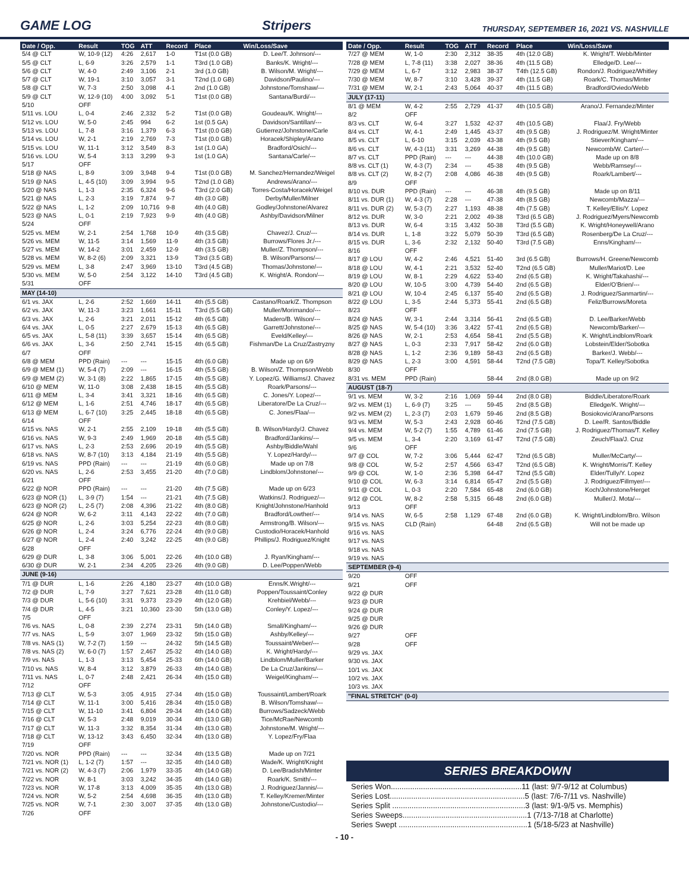GAME LOG
Stripers THURSDAY, SEPTEMBER 16, 2021 VS. NASHVILLE
| Date / Opp. | Result | TOG | ATT | Record | Place | Win/Loss/Save |
| --- | --- | --- | --- | --- | --- | --- |
| 5/4 @ CLT | W, 10-9 (12) | 4:26 | 2,617 | 1-0 | T1st (0.0 GB) | D. Lee/T. Johnson/--- |
| 5/5 @ CLT | L, 6-9 | 3:26 | 2,579 | 1-1 | T3rd (1.0 GB) | Banks/K. Wright/--- |
| 5/6 @ CLT | W, 4-0 | 2:49 | 3,106 | 2-1 | 3rd (1.0 GB) | B. Wilson/M. Wright/--- |
| 5/7 @ CLT | W, 19-1 | 3:10 | 3,057 | 3-1 | T2nd (1.0 GB) | Davidson/Paulino/--- |
| 5/8 @ CLT | W, 7-3 | 2:50 | 3,098 | 4-1 | 2nd (1.0 GB) | Johnstone/Tomshaw/--- |
| 5/9 @ CLT | W, 12-9 (10) | 4:00 | 3,092 | 5-1 | T1st (0.0 GB) | Santana/Burdi/--- |
| 5/10 | OFF | | | | | |
| 5/11 vs. LOU | L, 0-4 | 2:46 | 2,332 | 5-2 | T1st (0.0 GB) | Goudeau/K. Wright/--- |
| 5/12 vs. LOU | W, 5-0 | 2:45 | 994 | 6-2 | 1st (0.5 GA) | Davidson/Santillan/--- |
| 5/13 vs. LOU | L, 7-8 | 3:16 | 1,379 | 6-3 | T1st (0.0 GB) | Gutierrez/Johnstone/Carle |
| 5/14 vs. LOU | W, 2-1 | 2:19 | 2,769 | 7-3 | T1st (0.0 GB) | Horacek/Shipley/Arano |
| 5/15 vs. LOU | W, 11-1 | 3:12 | 3,549 | 8-3 | 1st (1.0 GA) | Bradford/Osich/--- |
| 5/16 vs. LOU | W, 5-4 | 3:13 | 3,299 | 9-3 | 1st (1.0 GA) | Santana/Carle/--- |
| 5/17 | OFF | | | | | |
| 5/18 @ NAS | L, 8-9 | 3:09 | 3,948 | 9-4 | T1st (0.0 GB) | M. Sanchez/Hernandez/Weigel |
| 5/19 @ NAS | L, 4-5 (10) | 3:09 | 3,994 | 9-5 | T2nd (1.0 GB) | Andrews/Arano/--- |
| 5/20 @ NAS | L, 1-3 | 2:35 | 6,324 | 9-6 | T3rd (2.0 GB) | Torres-Costa/Horacek/Weigel |
| 5/21 @ NAS | L, 2-3 | 3:19 | 7,874 | 9-7 | 4th (3.0 GB) | Derby/Muller/Milner |
| 5/22 @ NAS | L, 1-2 | 2:09 | 10,716 | 9-8 | 4th (4.0 GB) | Godley/Johnstone/Alvarez |
| 5/23 @ NAS | L, 0-1 | 2:19 | 7,923 | 9-9 | 4th (4.0 GB) | Ashby/Davidson/Milner |
| 5/24 | OFF | | | | | |
| 5/25 vs. MEM | W, 2-1 | 2:54 | 1,768 | 10-9 | 4th (3.5 GB) | Chavez/J. Cruz/--- |
| 5/26 vs. MEM | W, 11-5 | 3:14 | 1,569 | 11-9 | 4th (3.5 GB) | Burrows/Flores Jr./--- |
| 5/27 vs. MEM | W, 14-2 | 3:01 | 2,459 | 12-9 | 4th (3.5 GB) | Muller/Z. Thompson/--- |
| 5/28 vs. MEM | W, 8-2 (6) | 2:09 | 3,321 | 13-9 | T3rd (3.5 GB) | B. Wilson/Parsons/--- |
| 5/29 vs. MEM | L, 3-8 | 2:47 | 3,969 | 13-10 | T3rd (4.5 GB) | Thomas/Johnstone/--- |
| 5/30 vs. MEM | W, 5-0 | 2:54 | 3,122 | 14-10 | T3rd (4.5 GB) | K. Wright/A. Rondon/--- |
| 5/31 | OFF | | | | | |
| MAY (14-10) | | | | | | |
| 6/1 vs. JAX | L, 2-6 | 2:52 | 1,669 | 14-11 | 4th (5.5 GB) | Castano/Roark/Z. Thompson |
| 6/2 vs. JAX | W, 11-3 | 3:23 | 1,661 | 15-11 | T3rd (5.5 GB) | Muller/Morimando/--- |
| 6/3 vs. JAX | L, 2-6 | 3:21 | 2,011 | 15-12 | 4th (6.5 GB) | Madero/B. Wilson/--- |
| 6/4 vs. JAX | L, 0-5 | 2:27 | 2,679 | 15-13 | 4th (6.5 GB) | Garrett/Johnstone/--- |
| 6/5 vs. JAX | L, 5-8 (11) | 3:39 | 3,657 | 15-14 | 4th (6.5 GB) | Eveld/Kelley/--- |
| 6/6 vs. JAX | L, 3-6 | 2:50 | 2,741 | 15-15 | 4th (6.5 GB) | Fishman/De La Cruz/Zastryzny |
| 6/7 | OFF | | | | | |
| 6/8 @ MEM | PPD (Rain) | --- | --- | 15-15 | 4th (6.0 GB) | Made up on 6/9 |
| 6/9 @ MEM (1) | W, 5-4 (7) | 2:09 | --- | 16-15 | 4th (5.5 GB) | B. Wilson/Z. Thompson/Webb |
| 6/9 @ MEM (2) | W, 3-1 (8) | 2:22 | 1,865 | 17-15 | 4th (5.5 GB) | Y. Lopez/G. Williams/J. Chavez |
| 6/10 @ MEM | W, 11-0 | 3:08 | 2,438 | 18-15 | 4th (5.5 GB) | Roark/Parsons/--- |
| 6/11 @ MEM | L, 3-4 | 3:41 | 3,321 | 18-16 | 4th (6.5 GB) | C. Jones/Y. Lopez/--- |
| 6/12 @ MEM | L, 1-6 | 2:51 | 4,746 | 18-17 | 4th (6.5 GB) | Liberatore/De La Cruz/--- |
| 6/13 @ MEM | L, 6-7 (10) | 3:25 | 2,445 | 18-18 | 4th (6.5 GB) | C. Jones/Flaa/--- |
| 6/14 | OFF | | | | | |
| 6/15 vs. NAS | W, 2-1 | 2:55 | 2,109 | 19-18 | 4th (5.5 GB) | B. Wilson/Hardy/J. Chavez |
| 6/16 vs. NAS | W, 9-3 | 2:49 | 1,969 | 20-18 | 4th (5.5 GB) | Bradford/Jankins/--- |
| 6/17 vs. NAS | L, 2-3 | 2:53 | 2,696 | 20-19 | 4th (5.5 GB) | Ashby/Biddle/Wahl |
| 6/18 vs. NAS | W, 8-7 (10) | 3:13 | 4,184 | 21-19 | 4th (5.5 GB) | Y. Lopez/Hardy/--- |
| 6/19 vs. NAS | PPD (Rain) | --- | --- | 21-19 | 4th (6.0 GB) | Made up on 7/8 |
| 6/20 vs. NAS | L, 2-6 | 2:53 | 3,455 | 21-20 | 4th (7.0 GB) | Lindblom/Johnstone/--- |
| 6/21 | OFF | | | | | |
| 6/22 @ NOR | PPD (Rain) | --- | --- | 21-20 | 4th (7.5 GB) | Made up on 6/23 |
| 6/23 @ NOR (1) | L, 3-9 (7) | 1:54 | --- | 21-21 | 4th (7.5 GB) | Watkins/J. Rodriguez/--- |
| 6/23 @ NOR (2) | L, 2-5 (7) | 2:08 | 4,396 | 21-22 | 4th (8.0 GB) | Knight/Johnstone/Hanhold |
| 6/24 @ NOR | W, 6-2 | 3:11 | 4,143 | 22-22 | 4th (7.0 GB) | Bradford/Lowther/--- |
| 6/25 @ NOR | L, 2-6 | 3:03 | 5,254 | 22-23 | 4th (8.0 GB) | Armstrong/B. Wilson/--- |
| 6/26 @ NOR | L, 2-4 | 3:24 | 6,776 | 22-24 | 4th (9.0 GB) | Custodio/Horacek/Hanhold |
| 6/27 @ NOR | L, 2-4 | 2:40 | 3,242 | 22-25 | 4th (9.0 GB) | Phillips/J. Rodriguez/Knight |
| 6/28 | OFF | | | | | |
| 6/29 @ DUR | L, 3-8 | 3:06 | 5,001 | 22-26 | 4th (10.0 GB) | J. Ryan/Kingham/--- |
| 6/30 @ DUR | W, 2-1 | 2:34 | 4,205 | 23-26 | 4th (9.0 GB) | D. Lee/Poppen/Webb |
| JUNE (9-16) | | | | | | |
| 7/1 @ DUR | L, 1-6 | 2:26 | 4,180 | 23-27 | 4th (10.0 GB) | Enns/K.Wright/--- |
| 7/2 @ DUR | L, 7-9 | 3:27 | 7,621 | 23-28 | 4th (11.0 GB) | Poppen/Toussaint/Conley |
| 7/3 @ DUR | L, 5-6 (10) | 3:31 | 9,373 | 23-29 | 4th (12.0 GB) | Krehbiel/Webb/--- |
| 7/4 @ DUR | L, 4-5 | 3:21 | 10,360 | 23-30 | 5th (13.0 GB) | Conley/Y. Lopez/--- |
| 7/5 | OFF | | | | | |
| 7/6 vs. NAS | L, 0-8 | 2:39 | 2,274 | 23-31 | 5th (14.0 GB) | Small/Kingham/--- |
| 7/7 vs. NAS | L, 5-9 | 3:07 | 1,969 | 23-32 | 5th (15.0 GB) | Ashby/Kelley/--- |
| 7/8 vs. NAS (1) | W, 7-2 (7) | 1:59 | --- | 24-32 | 5th (14.5 GB) | Toussaint/Weber/--- |
| 7/8 vs. NAS (2) | W, 6-0 (7) | 1:57 | 2,467 | 25-32 | 4th (14.0 GB) | K. Wright/Hardy/--- |
| 7/9 vs. NAS | L, 1-3 | 3:13 | 5,454 | 25-33 | 6th (14.0 GB) | Lindblom/Muller/Barker |
| 7/10 vs. NAS | W, 8-4 | 3:12 | 3,879 | 26-33 | 4th (14.0 GB) | De La Cruz/Jankins/--- |
| 7/11 vs. NAS | L, 0-7 | 2:48 | 2,421 | 26-34 | 4th (15.0 GB) | Weigel/Kingham/--- |
| 7/12 | OFF | | | | | |
| 7/13 @ CLT | W, 5-3 | 3:05 | 4,915 | 27-34 | 4th (15.0 GB) | Toussaint/Lambert/Roark |
| 7/14 @ CLT | W, 11-1 | 3:00 | 5,416 | 28-34 | 4th (15.0 GB) | B. Wilson/Tomshaw/--- |
| 7/15 @ CLT | W, 11-10 | 3:41 | 6,804 | 29-34 | 4th (14.0 GB) | Burrows/Sadzeck/Webb |
| 7/16 @ CLT | W, 5-3 | 2:48 | 9,019 | 30-34 | 4th (13.0 GB) | Tice/McRae/Newcomb |
| 7/17 @ CLT | W, 11-3 | 3:32 | 8,354 | 31-34 | 4th (13.0 GB) | Johnstone/M. Wright/--- |
| 7/18 @ CLT | W, 13-12 | 3:43 | 6,450 | 32-34 | 4th (13.0 GB) | Y. Lopez/Fry/Flaa |
| 7/19 | OFF | | | | | |
| 7/20 vs. NOR | PPD (Rain) | --- | --- | 32-34 | 4th (13.5 GB) | Made up on 7/21 |
| 7/21 vs. NOR (1) | L, 1-2 (7) | 1:57 | --- | 32-35 | 4th (14.0 GB) | Wade/K. Wright/Knight |
| 7/21 vs. NOR (2) | W, 4-3 (7) | 2:06 | 1,979 | 33-35 | 4th (14.0 GB) | D. Lee/Bradish/Minter |
| 7/22 vs. NOR | W, 8-1 | 3:03 | 3,242 | 34-35 | 4th (14.0 GB) | Roark/K. Smith/--- |
| 7/23 vs. NOR | W, 17-8 | 3:13 | 4,009 | 35-35 | 4th (13.0 GB) | J. Rodriguez/Jannis/--- |
| 7/24 vs. NOR | W, 5-2 | 2:54 | 4,698 | 36-35 | 4th (13.0 GB) | T. Kelley/Kremer/Minter |
| 7/25 vs. NOR | W, 7-1 | 2:30 | 3,007 | 37-35 | 4th (13.0 GB) | Johnstone/Custodio/--- |
| 7/26 | OFF | | | | | |
| Date / Opp. | Result | TOG | ATT | Record | Place | Win/Loss/Save |
| --- | --- | --- | --- | --- | --- | --- |
| 7/27 @ MEM | W, 1-0 | 2:30 | 2,312 | 38-35 | 4th (12.0 GB) | K. Wright/T. Webb/Minter |
| 7/28 @ MEM | L, 7-8 (11) | 3:38 | 2,027 | 38-36 | 4th (11.5 GB) | Elledge/D. Lee/--- |
| 7/29 @ MEM | L, 6-7 | 3:12 | 2,983 | 38-37 | T4th (12.5 GB) | Rondon/J. Rodriguez/Whitley |
| 7/30 @ MEM | W, 8-7 | 3:10 | 3,428 | 39-37 | 4th (11.5 GB) | Roark/C. Thomas/Minter |
| 7/31 @ MEM | W, 2-1 | 2:43 | 5,064 | 40-37 | 4th (11.5 GB) | Bradford/Oviedo/Webb |
| JULY (17-11) | | | | | | |
| 8/1 @ MEM | W, 4-2 | 2:55 | 2,729 | 41-37 | 4th (10.5 GB) | Arano/J. Fernandez/Minter |
| 8/2 | OFF | | | | | |
| 8/3 vs. CLT | W, 6-4 | 3:27 | 1,532 | 42-37 | 4th (10.5 GB) | Flaa/J. Fry/Webb |
| 8/4 vs. CLT | W, 4-1 | 2:49 | 1,445 | 43-37 | 4th (9.5 GB) | J. Rodriguez/M. Wright/Minter |
| 8/5 vs. CLT | L, 6-10 | 3:15 | 2,039 | 43-38 | 4th (9.5 GB) | Stiever/Kingham/--- |
| 8/6 vs. CLT | W, 4-3 (11) | 3:31 | 3,269 | 44-38 | 4th (9.5 GB) | Newcomb/W. Carter/--- |
| 8/7 vs. CLT | PPD (Rain) | --- | --- | 44-38 | 4th (10.0 GB) | Made up on 8/8 |
| 8/8 vs. CLT (1) | W, 4-3 (7) | 2:34 | --- | 45-38 | 4th (9.5 GB) | Webb/Ramsey/--- |
| 8/8 vs. CLT (2) | W, 8-2 (7) | 2:08 | 4,086 | 46-38 | 4th (9.5 GB) | Roark/Lambert/--- |
| 8/9 | OFF | | | | | |
| 8/10 vs. DUR | PPD (Rain) | --- | --- | 46-38 | 4th (9.5 GB) | Made up on 8/11 |
| 8/11 vs. DUR (1) | W, 4-3 (7) | 2:28 | --- | 47-38 | 4th (8.5 GB) | Newcomb/Mazza/--- |
| 8/11 vs. DUR (2) | W, 5-3 (7) | 2:27 | 1,193 | 48-38 | 4th (7.5 GB) | T. Kelley/Ellis/Y. Lopez |
| 8/12 vs. DUR | W, 3-0 | 2:21 | 2,002 | 49-38 | T3rd (6.5 GB) | J. Rodriguez/Myers/Newcomb |
| 8/13 vs. DUR | W, 6-4 | 3:15 | 3,432 | 50-38 | T3rd (5.5 GB) | K. Wright/Honeywell/Arano |
| 8/14 vs. DUR | L, 1-8 | 3:22 | 5,079 | 50-39 | T3rd (6.5 GB) | Rosenberg/De La Cruz/--- |
| 8/15 vs. DUR | L, 3-6 | 2:32 | 2,132 | 50-40 | T3rd (7.5 GB) | Enns/Kingham/--- |
| 8/16 | OFF | | | | | |
| 8/17 @ LOU | W, 4-2 | 2:46 | 4,521 | 51-40 | 3rd (6.5 GB) | Burrows/H. Greene/Newcomb |
| 8/18 @ LOU | W, 4-1 | 2:21 | 3,532 | 52-40 | T2nd (6.5 GB) | Muller/Mariot/D. Lee |
| 8/19 @ LOU | W, 8-1 | 2:29 | 4,622 | 53-40 | 2nd (6.5 GB) | K. Wright/Takahashi/--- |
| 8/20 @ LOU | W, 10-5 | 3:00 | 4,739 | 54-40 | 2nd (6.5 GB) | Elder/O'Brien/--- |
| 8/21 @ LOU | W, 10-4 | 2:45 | 6,137 | 55-40 | 2nd (6.5 GB) | J. Rodriguez/Sanmartin/--- |
| 8/22 @ LOU | L, 3-5 | 2:44 | 5,373 | 55-41 | 2nd (6.5 GB) | Feliz/Burrows/Moreta |
| 8/23 | OFF | | | | | |
| 8/24 @ NAS | W, 3-1 | 2:44 | 3,314 | 56-41 | 2nd (6.5 GB) | D. Lee/Barker/Webb |
| 8/25 @ NAS | W, 5-4 (10) | 3:36 | 3,422 | 57-41 | 2nd (6.5 GB) | Newcomb/Barker/--- |
| 8/26 @ NAS | W, 2-1 | 2:53 | 4,654 | 58-41 | 2nd (5.5 GB) | K. Wright/Lindblom/Roark |
| 8/27 @ NAS | L, 0-3 | 2:33 | 7,917 | 58-42 | 2nd (6.0 GB) | Lobstein/Elder/Sobotka |
| 8/28 @ NAS | L, 1-2 | 2:36 | 9,189 | 58-43 | 2nd (6.5 GB) | Barker/J. Webb/--- |
| 8/29 @ NAS | L, 2-3 | 3:00 | 4,591 | 58-44 | T2nd (7.5 GB) | Topa/T. Kelley/Sobotka |
| 8/30 | OFF | | | | | |
| 8/31 vs. MEM | PPD (Rain) | | | 58-44 | 2nd (8.0 GB) | Made up on 9/2 |
| AUGUST (18-7) | | | | | | |
| 9/1 vs. MEM | W, 3-2 | 2:16 | 1,069 | 59-44 | 2nd (8.0 GB) | Biddle/Liberatore/Roark |
| 9/2 vs. MEM (1) | L, 6-9 (7) | 3:25 | --- | 59-45 | 2nd (8.5 GB) | Elledge/K. Wright/--- |
| 9/2 vs. MEM (2) | L, 2-3 (7) | 2:03 | 1,679 | 59-46 | 2nd (8.5 GB) | Bosiokovic/Arano/Parsons |
| 9/3 vs. MEM | W, 5-3 | 2:43 | 2,928 | 60-46 | T2nd (7.5 GB) | D. Lee/R. Santos/Biddle |
| 9/4 vs. MEM | W, 5-2 (7) | 1:55 | 4,789 | 61-46 | 2nd (7.5 GB) | J. Rodriguez/Thomas/T. Kelley |
| 9/5 vs. MEM | L, 3-4 | 2:20 | 3,169 | 61-47 | T2nd (7.5 GB) | Zeuch/Flaa/J. Cruz |
| 9/6 | OFF | | | | | |
| 9/7 @ COL | W, 7-2 | 3:06 | 5,444 | 62-47 | T2nd (6.5 GB) | Muller/McCarty/--- |
| 9/8 @ COL | W, 5-2 | 2:57 | 4,566 | 63-47 | T2nd (6.5 GB) | K. Wright/Morris/T. Kelley |
| 9/9 @ COL | W, 1-0 | 2:36 | 5,398 | 64-47 | T2nd (5.5 GB) | Elder/Tully/Y. Lopez |
| 9/10 @ COL | W, 6-3 | 3:14 | 6,814 | 65-47 | 2nd (5.5 GB) | J. Rodriguez/Fillmyer/--- |
| 9/11 @ COL | L, 0-3 | 2:20 | 7,584 | 65-48 | 2nd (6.0 GB) | Koch/Johnstone/Herget |
| 9/12 @ COL | W, 8-2 | 2:58 | 5,315 | 66-48 | 2nd (6.0 GB) | Muller/J. Mota/--- |
| 9/13 | OFF | | | | | |
| 9/14 vs. NAS | W, 6-5 | 2:58 | 1,129 | 67-48 | 2nd (6.0 GB) | K. Wright/Lindblom/Bro. Wilson |
| 9/15 vs. NAS | CLD (Rain) | | | 64-48 | 2nd (6.5 GB) | Will not be made up |
| 9/16 vs. NAS | | | | | | |
| 9/17 vs. NAS | | | | | | |
| 9/18 vs. NAS | | | | | | |
| 9/19 vs. NAS | | | | | | |
| SEPTEMBER (9-4) | | | | | | |
| 9/20 | OFF | | | | | |
| 9/21 | OFF | | | | | |
| 9/22 @ DUR | | | | | | |
| 9/23 @ DUR | | | | | | |
| 9/24 @ DUR | | | | | | |
| 9/25 @ DUR | | | | | | |
| 9/26 @ DUR | | | | | | |
| 9/27 | OFF | | | | | |
| 9/28 | OFF | | | | | |
| 9/29 vs. JAX | | | | | | |
| 9/30 vs. JAX | | | | | | |
| 10/1 vs. JAX | | | | | | |
| 10/2 vs. JAX | | | | | | |
| 10/3 vs. JAX | | | | | | |
| "FINAL STRETCH" (0-0) | | | | | | |
SERIES BREAKDOWN
Series Won.............................................................11 (last: 9/7-9/12 at Columbus)
Series Lost...............................................................5 (last: 7/6-7/11 vs. Nashville)
Series Split ..............................................................3 (last: 9/1-9/5 vs. Memphis)
Series Sweeps..........................................................1 (7/13-7/18 at Charlotte)
Series Swept ............................................................1 (5/18-5/23 at Nashville)
- 10 -